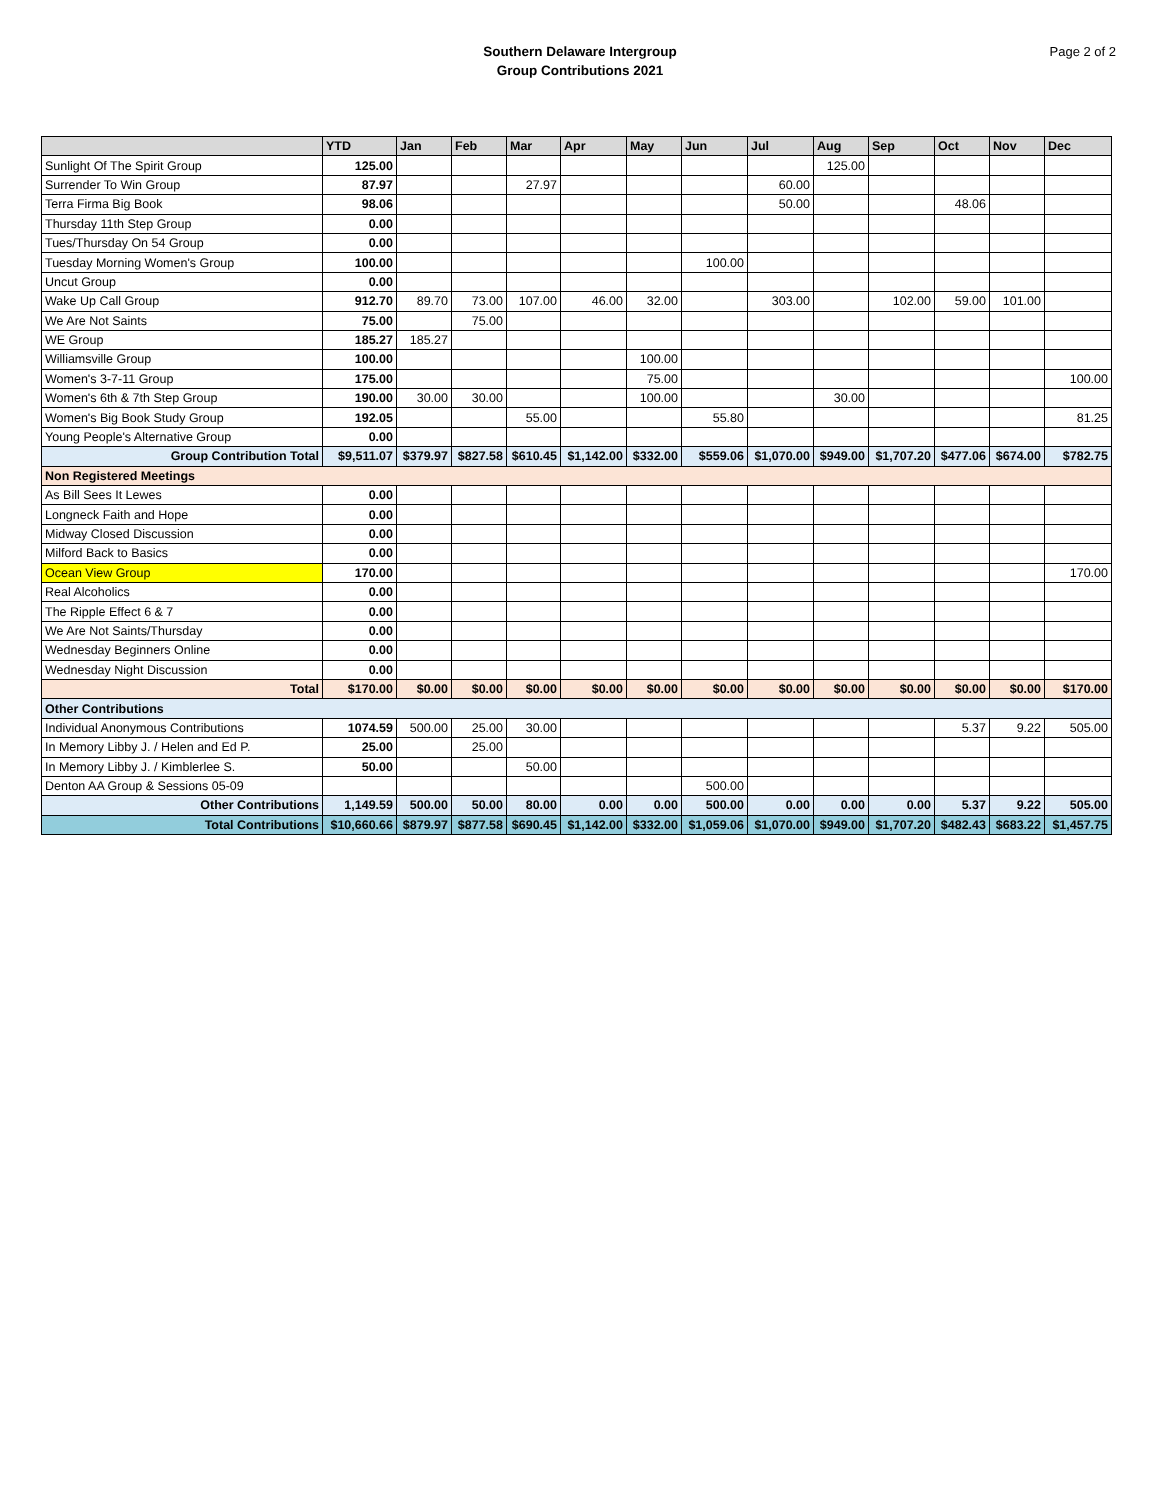Southern Delaware Intergroup
Group Contributions 2021
Page 2 of 2
| | YTD | Jan | Feb | Mar | Apr | May | Jun | Jul | Aug | Sep | Oct | Nov | Dec |
| --- | --- | --- | --- | --- | --- | --- | --- | --- | --- | --- | --- | --- | --- |
| Sunlight Of The Spirit Group | 125.00 | | | | | | | | 125.00 | | | | |
| Surrender To Win Group | 87.97 | | | 27.97 | | | | 60.00 | | | | | |
| Terra Firma Big Book | 98.06 | | | | | | | 50.00 | | | 48.06 | | |
| Thursday 11th Step Group | 0.00 | | | | | | | | | | | | |
| Tues/Thursday On 54 Group | 0.00 | | | | | | | | | | | | |
| Tuesday Morning Women's Group | 100.00 | | | | | | 100.00 | | | | | | |
| Uncut Group | 0.00 | | | | | | | | | | | | |
| Wake Up Call Group | 912.70 | 89.70 | 73.00 | 107.00 | 46.00 | 32.00 | | 303.00 | | 102.00 | 59.00 | 101.00 | |
| We Are Not Saints | 75.00 | | 75.00 | | | | | | | | | | |
| WE Group | 185.27 | 185.27 | | | | | | | | | | | |
| Williamsville Group | 100.00 | | | | | 100.00 | | | | | | | |
| Women's 3-7-11 Group | 175.00 | | | | | 75.00 | | | | | | | 100.00 |
| Women's 6th & 7th Step Group | 190.00 | 30.00 | 30.00 | | | 100.00 | | | 30.00 | | | | |
| Women's Big Book Study Group | 192.05 | | | 55.00 | | | 55.80 | | | | | | 81.25 |
| Young People's Alternative Group | 0.00 | | | | | | | | | | | | |
| Group Contribution Total | $9,511.07 | $379.97 | $827.58 | $610.45 | $1,142.00 | $332.00 | $559.06 | $1,070.00 | $949.00 | $1,707.20 | $477.06 | $674.00 | $782.75 |
| Non Registered Meetings | | | | | | | | | | | | | |
| As Bill Sees It Lewes | 0.00 | | | | | | | | | | | | |
| Longneck Faith and Hope | 0.00 | | | | | | | | | | | | |
| Midway Closed Discussion | 0.00 | | | | | | | | | | | | |
| Milford Back to Basics | 0.00 | | | | | | | | | | | | |
| Ocean View Group | 170.00 | | | | | | | | | | | | 170.00 |
| Real Alcoholics | 0.00 | | | | | | | | | | | | |
| The Ripple Effect 6 & 7 | 0.00 | | | | | | | | | | | | |
| We Are Not Saints/Thursday | 0.00 | | | | | | | | | | | | |
| Wednesday Beginners Online | 0.00 | | | | | | | | | | | | |
| Wednesday Night Discussion | 0.00 | | | | | | | | | | | | |
| Total | $170.00 | $0.00 | $0.00 | $0.00 | $0.00 | $0.00 | $0.00 | $0.00 | $0.00 | $0.00 | $0.00 | $0.00 | $170.00 |
| Other Contributions | | | | | | | | | | | | | |
| Individual Anonymous Contributions | 1074.59 | 500.00 | 25.00 | 30.00 | | | | | | | 5.37 | 9.22 | 505.00 |
| In Memory Libby J. / Helen and Ed P. | 25.00 | | 25.00 | | | | | | | | | | |
| In Memory Libby J. / Kimblerlee S. | 50.00 | | | 50.00 | | | | | | | | | |
| Denton AA Group & Sessions 05-09 | | | | | | | 500.00 | | | | | | |
| Other Contributions | 1,149.59 | 500.00 | 50.00 | 80.00 | 0.00 | 0.00 | 500.00 | 0.00 | 0.00 | 0.00 | 5.37 | 9.22 | 505.00 |
| Total Contributions | $10,660.66 | $879.97 | $877.58 | $690.45 | $1,142.00 | $332.00 | $1,059.06 | $1,070.00 | $949.00 | $1,707.20 | $482.43 | $683.22 | $1,457.75 |